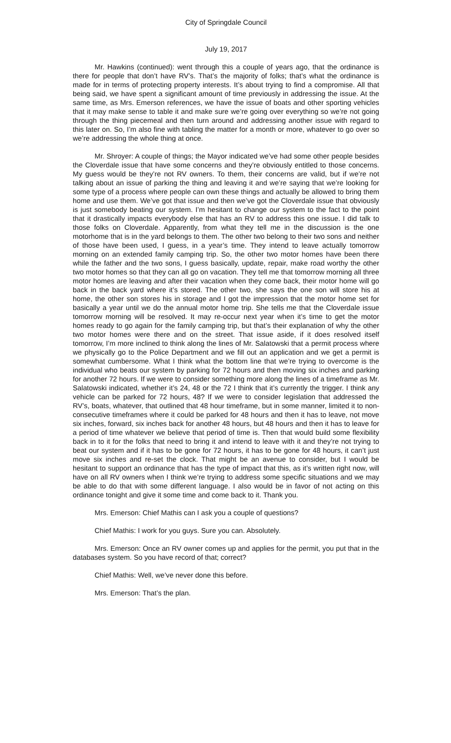City of Springdale Council
July 19, 2017
Mr. Hawkins (continued): went through this a couple of years ago, that the ordinance is there for people that don’t have RV’s. That’s the majority of folks; that’s what the ordinance is made for in terms of protecting property interests. It’s about trying to find a compromise. All that being said, we have spent a significant amount of time previously in addressing the issue. At the same time, as Mrs. Emerson references, we have the issue of boats and other sporting vehicles that it may make sense to table it and make sure we’re going over everything so we’re not going through the thing piecemeal and then turn around and addressing another issue with regard to this later on. So, I’m also fine with tabling the matter for a month or more, whatever to go over so we’re addressing the whole thing at once.
Mr. Shroyer: A couple of things; the Mayor indicated we’ve had some other people besides the Cloverdale issue that have some concerns and they’re obviously entitled to those concerns. My guess would be they’re not RV owners. To them, their concerns are valid, but if we’re not talking about an issue of parking the thing and leaving it and we’re saying that we’re looking for some type of a process where people can own these things and actually be allowed to bring them home and use them. We’ve got that issue and then we’ve got the Cloverdale issue that obviously is just somebody beating our system. I’m hesitant to change our system to the fact to the point that it drastically impacts everybody else that has an RV to address this one issue. I did talk to those folks on Cloverdale. Apparently, from what they tell me in the discussion is the one motorhome that is in the yard belongs to them. The other two belong to their two sons and neither of those have been used, I guess, in a year’s time. They intend to leave actually tomorrow morning on an extended family camping trip. So, the other two motor homes have been there while the father and the two sons, I guess basically, update, repair, make road worthy the other two motor homes so that they can all go on vacation. They tell me that tomorrow morning all three motor homes are leaving and after their vacation when they come back, their motor home will go back in the back yard where it’s stored. The other two, she says the one son will store his at home, the other son stores his in storage and I got the impression that the motor home set for basically a year until we do the annual motor home trip. She tells me that the Cloverdale issue tomorrow morning will be resolved. It may re-occur next year when it’s time to get the motor homes ready to go again for the family camping trip, but that’s their explanation of why the other two motor homes were there and on the street. That issue aside, if it does resolved itself tomorrow, I’m more inclined to think along the lines of Mr. Salatowski that a permit process where we physically go to the Police Department and we fill out an application and we get a permit is somewhat cumbersome. What I think what the bottom line that we’re trying to overcome is the individual who beats our system by parking for 72 hours and then moving six inches and parking for another 72 hours. If we were to consider something more along the lines of a timeframe as Mr. Salatowski indicated, whether it’s 24, 48 or the 72 I think that it’s currently the trigger. I think any vehicle can be parked for 72 hours, 48? If we were to consider legislation that addressed the RV’s, boats, whatever, that outlined that 48 hour timeframe, but in some manner, limited it to non-consecutive timeframes where it could be parked for 48 hours and then it has to leave, not move six inches, forward, six inches back for another 48 hours, but 48 hours and then it has to leave for a period of time whatever we believe that period of time is. Then that would build some flexibility back in to it for the folks that need to bring it and intend to leave with it and they’re not trying to beat our system and if it has to be gone for 72 hours, it has to be gone for 48 hours, it can’t just move six inches and re-set the clock. That might be an avenue to consider, but I would be hesitant to support an ordinance that has the type of impact that this, as it’s written right now, will have on all RV owners when I think we’re trying to address some specific situations and we may be able to do that with some different language. I also would be in favor of not acting on this ordinance tonight and give it some time and come back to it. Thank you.
Mrs. Emerson: Chief Mathis can I ask you a couple of questions?
Chief Mathis: I work for you guys. Sure you can. Absolutely.
Mrs. Emerson: Once an RV owner comes up and applies for the permit, you put that in the databases system. So you have record of that; correct?
Chief Mathis: Well, we’ve never done this before.
Mrs. Emerson: That’s the plan.